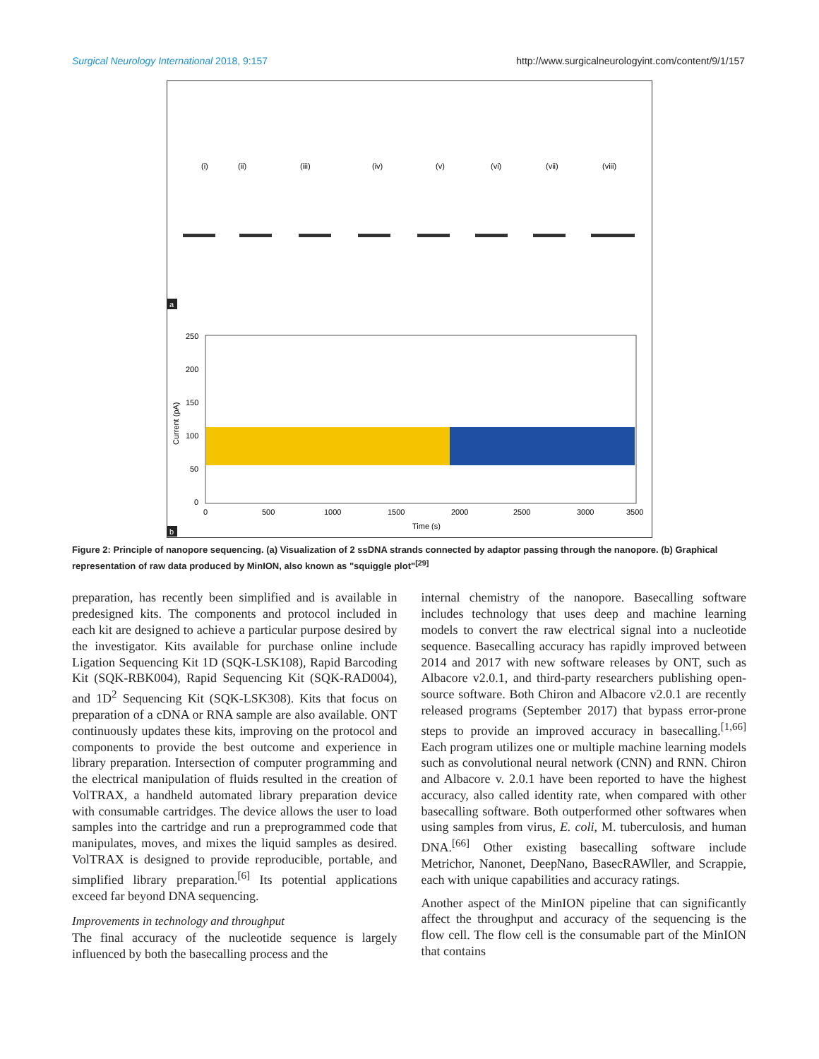Surgical Neurology International 2018, 9:157 http://www.surgicalneurologyint.com/content/9/1/157
(i)
(ii)
(iii)
(iv)
(v)
(vi)
(vii)
(viii)
a
250
200
150
100
50
0
0
500
1000
1500
2000
2500
3000
3500
Time (s)
Current (pA)
b
Figure 2: Principle of nanopore sequencing. (a) Visualization of 2 ssDNA strands connected by adaptor passing through the nanopore. (b) Graphical representation of raw data produced by MinION, also known as "squiggle plot"<sup>[29]</sup>
preparation, has recently been simplified and is available in predesigned kits. The components and protocol included in each kit are designed to achieve a particular purpose desired by the investigator. Kits available for purchase online include Ligation Sequencing Kit 1D (SQK-LSK108), Rapid Barcoding Kit (SQK-RBK004), Rapid Sequencing Kit (SQK-RAD004), and 1D<sup>2</sup> Sequencing Kit (SQK-LSK308). Kits that focus on preparation of a cDNA or RNA sample are also available. ONT continuously updates these kits, improving on the protocol and components to provide the best outcome and experience in library preparation. Intersection of computer programming and the electrical manipulation of fluids resulted in the creation of VolTRAX, a handheld automated library preparation device with consumable cartridges. The device allows the user to load samples into the cartridge and run a preprogrammed code that manipulates, moves, and mixes the liquid samples as desired. VolTRAX is designed to provide reproducible, portable, and simplified library preparation.<sup>[6]</sup> Its potential applications exceed far beyond DNA sequencing.
Improvements in technology and throughput
The final accuracy of the nucleotide sequence is largely influenced by both the basecalling process and the
internal chemistry of the nanopore. Basecalling software includes technology that uses deep and machine learning models to convert the raw electrical signal into a nucleotide sequence. Basecalling accuracy has rapidly improved between 2014 and 2017 with new software releases by ONT, such as Albacore v2.0.1, and third-party researchers publishing open-source software. Both Chiron and Albacore v2.0.1 are recently released programs (September 2017) that bypass error-prone steps to provide an improved accuracy in basecalling.<sup>[1,66]</sup> Each program utilizes one or multiple machine learning models such as convolutional neural network (CNN) and RNN. Chiron and Albacore v. 2.0.1 have been reported to have the highest accuracy, also called identity rate, when compared with other basecalling software. Both outperformed other softwares when using samples from virus, E. coli, M. tuberculosis, and human DNA.<sup>[66]</sup> Other existing basecalling software include Metrichor, Nanonet, DeepNano, BasecRAWller, and Scrappie, each with unique capabilities and accuracy ratings.
Another aspect of the MinION pipeline that can significantly affect the throughput and accuracy of the sequencing is the flow cell. The flow cell is the consumable part of the MinION that contains